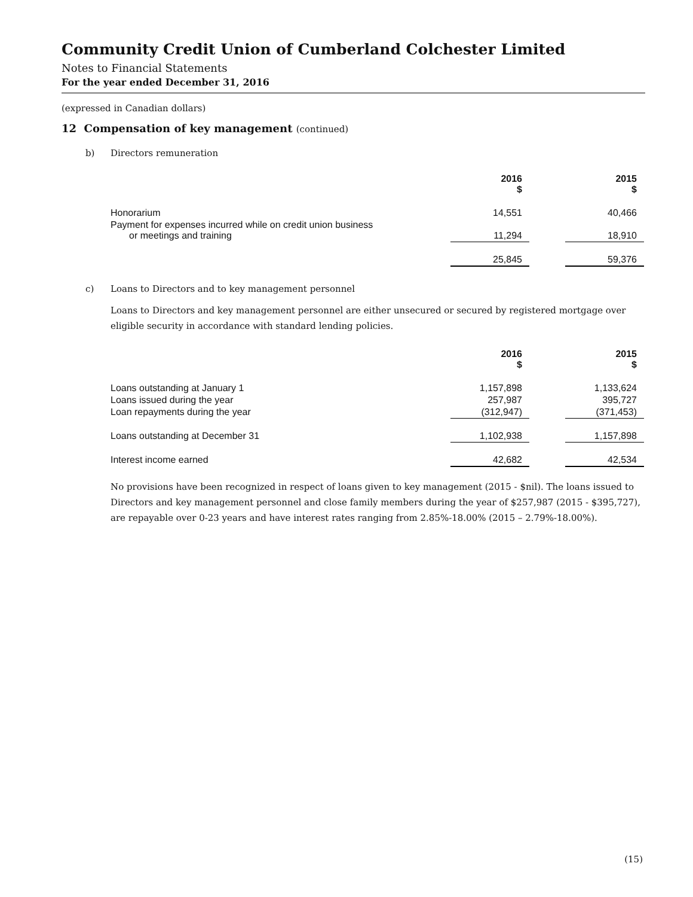Community Credit Union of Cumberland Colchester Limited
Notes to Financial Statements
For the year ended December 31, 2016
(expressed in Canadian dollars)
12 Compensation of key management (continued)
b) Directors remuneration
| | 2016 $ | | 2015 $ |
| Honorarium | 14,551 | | 40,466 |
| Payment for expenses incurred while on credit union business or meetings and training | 11,294 | | 18,910 |
| | 25,845 | | 59,376 |
c) Loans to Directors and to key management personnel
Loans to Directors and key management personnel are either unsecured or secured by registered mortgage over eligible security in accordance with standard lending policies.
| | 2016 $ | | 2015 $ |
| Loans outstanding at January 1 | 1,157,898 | | 1,133,624 |
| Loans issued during the year | 257,987 | | 395,727 |
| Loan repayments during the year | (312,947) | | (371,453) |
| Loans outstanding at December 31 | 1,102,938 | | 1,157,898 |
| Interest income earned | 42,682 | | 42,534 |
No provisions have been recognized in respect of loans given to key management (2015 - $nil). The loans issued to Directors and key management personnel and close family members during the year of $257,987 (2015 - $395,727), are repayable over 0-23 years and have interest rates ranging from 2.85%-18.00% (2015 – 2.79%-18.00%).
(15)